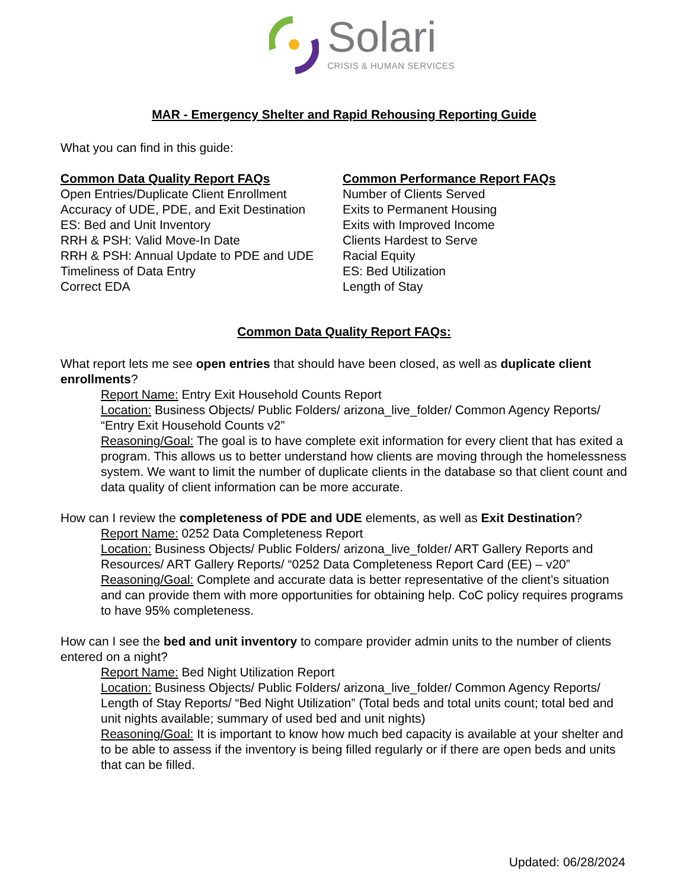Solari
CRISIS & HUMAN SERVICES
MAR - Emergency Shelter and Rapid Rehousing Reporting Guide
What you can find in this guide:
Common Data Quality Report FAQs
Open Entries/Duplicate Client Enrollment
Accuracy of UDE, PDE, and Exit Destination
ES: Bed and Unit Inventory
RRH & PSH: Valid Move-In Date
RRH & PSH: Annual Update to PDE and UDE
Timeliness of Data Entry
Correct EDA
Common Performance Report FAQs
Number of Clients Served
Exits to Permanent Housing
Exits with Improved Income
Clients Hardest to Serve
Racial Equity
ES: Bed Utilization
Length of Stay
Common Data Quality Report FAQs:
What report lets me see open entries that should have been closed, as well as duplicate client enrollments?
Report Name: Entry Exit Household Counts Report
Location: Business Objects/ Public Folders/ arizona_live_folder/ Common Agency Reports/ “Entry Exit Household Counts v2”
Reasoning/Goal: The goal is to have complete exit information for every client that has exited a program. This allows us to better understand how clients are moving through the homelessness system. We want to limit the number of duplicate clients in the database so that client count and data quality of client information can be more accurate.
How can I review the completeness of PDE and UDE elements, as well as Exit Destination?
Report Name: 0252 Data Completeness Report
Location: Business Objects/ Public Folders/ arizona_live_folder/ ART Gallery Reports and Resources/ ART Gallery Reports/ “0252 Data Completeness Report Card (EE) – v20”
Reasoning/Goal: Complete and accurate data is better representative of the client’s situation and can provide them with more opportunities for obtaining help. CoC policy requires programs to have 95% completeness.
How can I see the bed and unit inventory to compare provider admin units to the number of clients entered on a night?
Report Name: Bed Night Utilization Report
Location: Business Objects/ Public Folders/ arizona_live_folder/ Common Agency Reports/ Length of Stay Reports/ “Bed Night Utilization” (Total beds and total units count; total bed and unit nights available; summary of used bed and unit nights)
Reasoning/Goal: It is important to know how much bed capacity is available at your shelter and to be able to assess if the inventory is being filled regularly or if there are open beds and units that can be filled.
Updated: 06/28/2024